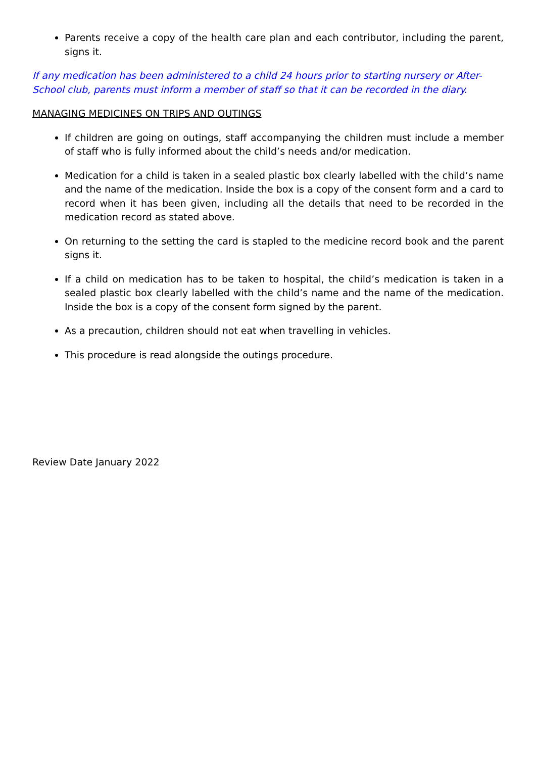Parents receive a copy of the health care plan and each contributor, including the parent, signs it.
If any medication has been administered to a child 24 hours prior to starting nursery or After-School club, parents must inform a member of staff so that it can be recorded in the diary.
MANAGING MEDICINES ON TRIPS AND OUTINGS
If children are going on outings, staff accompanying the children must include a member of staff who is fully informed about the child’s needs and/or medication.
Medication for a child is taken in a sealed plastic box clearly labelled with the child’s name and the name of the medication. Inside the box is a copy of the consent form and a card to record when it has been given, including all the details that need to be recorded in the medication record as stated above.
On returning to the setting the card is stapled to the medicine record book and the parent signs it.
If a child on medication has to be taken to hospital, the child’s medication is taken in a sealed plastic box clearly labelled with the child’s name and the name of the medication. Inside the box is a copy of the consent form signed by the parent.
As a precaution, children should not eat when travelling in vehicles.
This procedure is read alongside the outings procedure.
Review Date January 2022